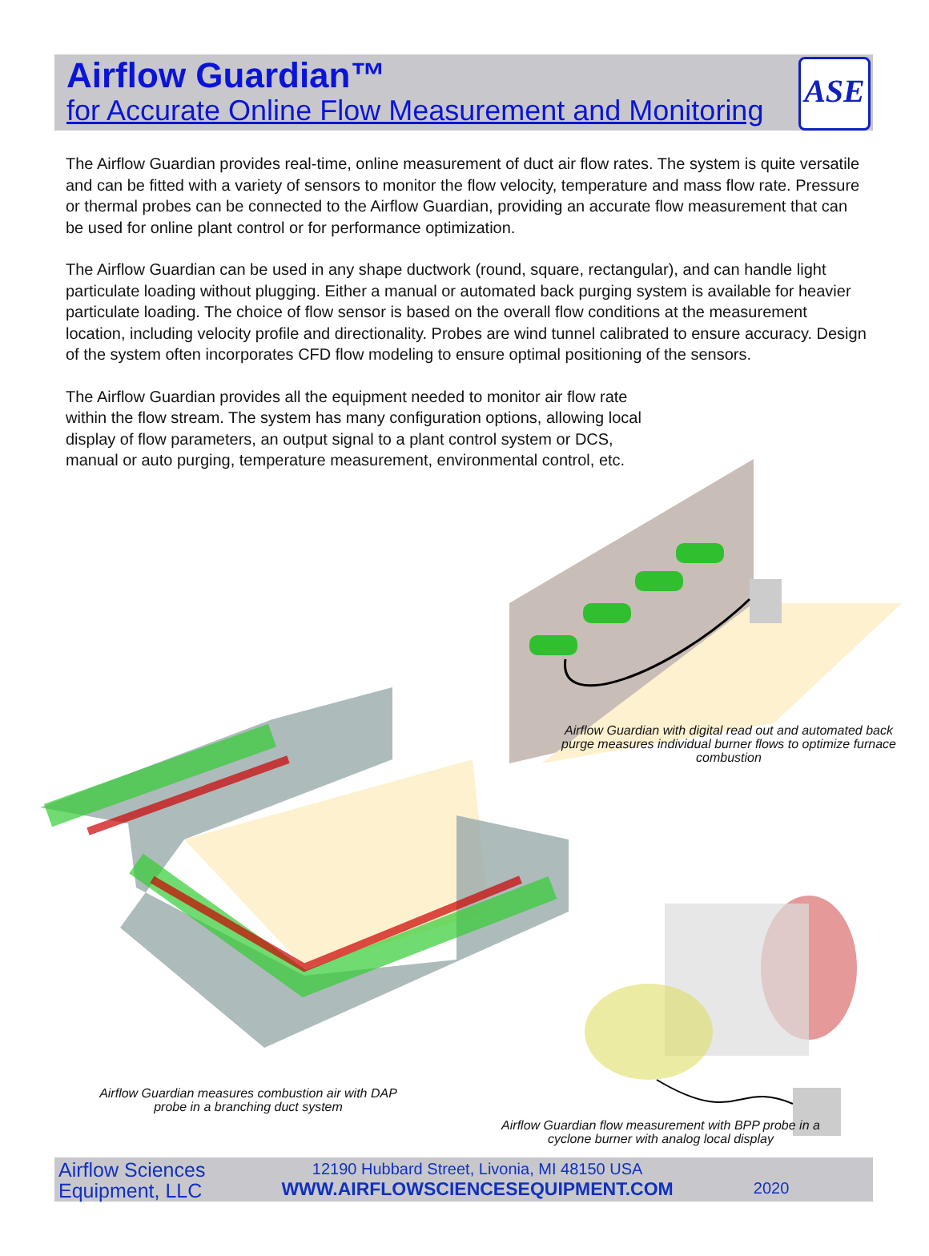Airflow Guardian™
for Accurate Online Flow Measurement and Monitoring
ASE
The Airflow Guardian provides real-time, online measurement of duct air flow rates. The system is quite versatile and can be fitted with a variety of sensors to monitor the flow velocity, temperature and mass flow rate. Pressure or thermal probes can be connected to the Airflow Guardian, providing an accurate flow measurement that can be used for online plant control or for performance optimization.
The Airflow Guardian can be used in any shape ductwork (round, square, rectangular), and can handle light particulate loading without plugging. Either a manual or automated back purging system is available for heavier particulate loading. The choice of flow sensor is based on the overall flow conditions at the measurement location, including velocity profile and directionality. Probes are wind tunnel calibrated to ensure accuracy. Design of the system often incorporates CFD flow modeling to ensure optimal positioning of the sensors.
The Airflow Guardian provides all the equipment needed to monitor air flow rate within the flow stream. The system has many configuration options, allowing local display of flow parameters, an output signal to a plant control system or DCS, manual or auto purging, temperature measurement, environmental control, etc.
Airflow Guardian with digital read out and automated back purge measures individual burner flows to optimize furnace combustion
Airflow Guardian measures combustion air with DAP probe in a branching duct system
Airflow Guardian flow measurement with BPP probe in a cyclone burner with analog local display
Airflow Sciences
Equipment, LLC
12190 Hubbard Street, Livonia, MI 48150 USA
WWW.AIRFLOWSCIENCESEQUIPMENT.COM
2020